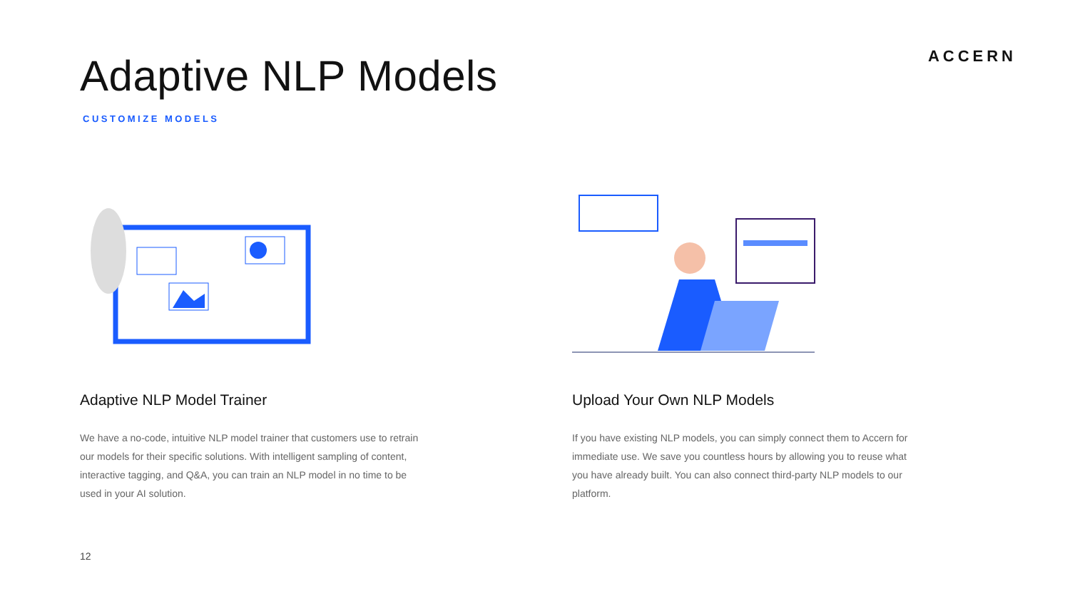Adaptive NLP Models
ACCERN
CUSTOMIZE MODELS
Adaptive NLP Model Trainer
We have a no-code, intuitive NLP model trainer that customers use to retrain our models for their specific solutions. With intelligent sampling of content, interactive tagging, and Q&A, you can train an NLP model in no time to be used in your AI solution.
Upload Your Own NLP Models
If you have existing NLP models, you can simply connect them to Accern for immediate use. We save you countless hours by allowing you to reuse what you have already built. You can also connect third-party NLP models to our platform.
12